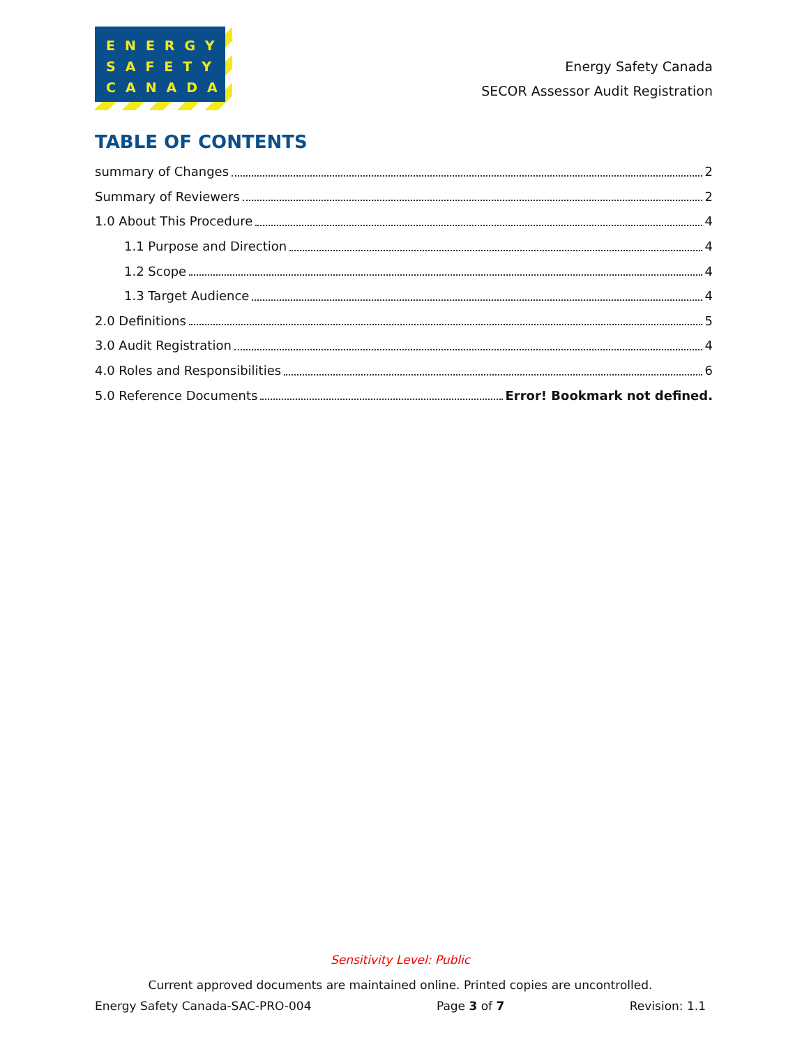ENERGY
SAFETY
CANADA
Energy Safety Canada
SECOR Assessor Audit Registration
TABLE OF CONTENTS
summary of Changes 2
Summary of Reviewers 2
1.0 About This Procedure 4
1.1 Purpose and Direction 4
1.2 Scope 4
1.3 Target Audience 4
2.0 Definitions 5
3.0 Audit Registration 4
4.0 Roles and Responsibilities 6
5.0 Reference Documents Error! Bookmark not defined.
Sensitivity Level: Public
Current approved documents are maintained online. Printed copies are uncontrolled.
Energy Safety Canada-SAC-PRO-004 Page 3 of 7 Revision: 1.1